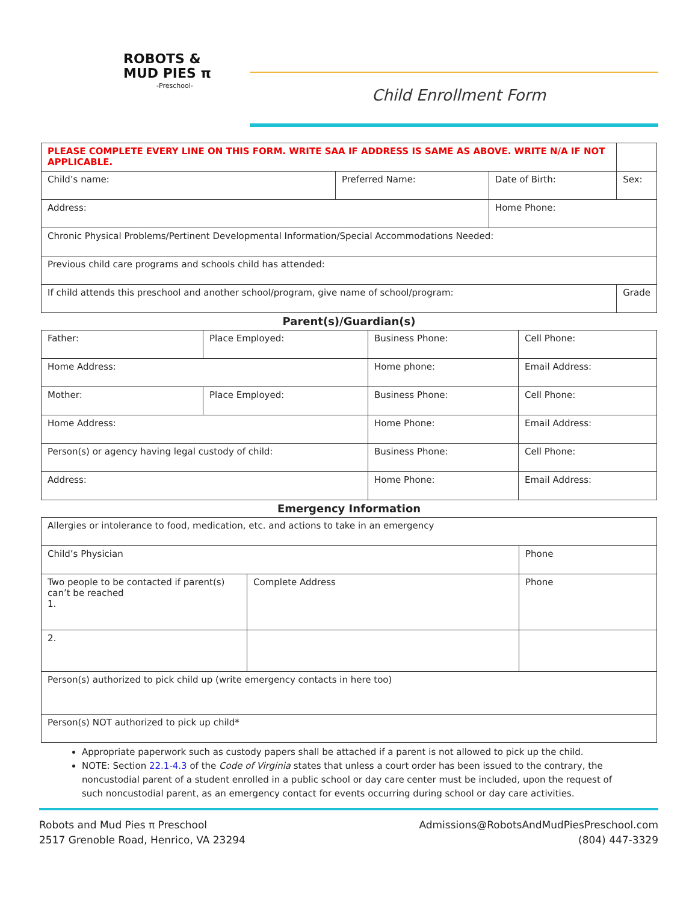ROBOTS &
MUD PIES π
-Preschool-
Child Enrollment Form
| PLEASE COMPLETE EVERY LINE ON THIS FORM. WRITE SAA IF ADDRESS IS SAME AS ABOVE. WRITE N/A IF NOT APPLICABLE. | | | |
| Child’s name: | Preferred Name: | Date of Birth: | Sex: |
| Address: | | Home Phone: | |
| Chronic Physical Problems/Pertinent Developmental Information/Special Accommodations Needed: | | | |
| Previous child care programs and schools child has attended: | | | |
| If child attends this preschool and another school/program, give name of school/program: | | | Grade |
Parent(s)/Guardian(s)
| Father: | Place Employed: | Business Phone: | Cell Phone: |
| Home Address: | | Home phone: | Email Address: |
| Mother: | Place Employed: | Business Phone: | Cell Phone: |
| Home Address: | | Home Phone: | Email Address: |
| Person(s) or agency having legal custody of child: | | Business Phone: | Cell Phone: |
| Address: | | Home Phone: | Email Address: |
Emergency Information
| Allergies or intolerance to food, medication, etc. and actions to take in an emergency | | |
| Child’s Physician | | Phone |
| Two people to be contacted if parent(s) can’t be reached 1. | Complete Address | Phone |
| 2. | | |
| Person(s) authorized to pick child up (write emergency contacts in here too) | | |
| Person(s) NOT authorized to pick up child* | | |
Appropriate paperwork such as custody papers shall be attached if a parent is not allowed to pick up the child.
NOTE: Section 22.1-4.3 of the Code of Virginia states that unless a court order has been issued to the contrary, the noncustodial parent of a student enrolled in a public school or day care center must be included, upon the request of such noncustodial parent, as an emergency contact for events occurring during school or day care activities.
Robots and Mud Pies π Preschool
2517 Grenoble Road, Henrico, VA 23294
Admissions@RobotsAndMudPiesPreschool.com
(804) 447-3329